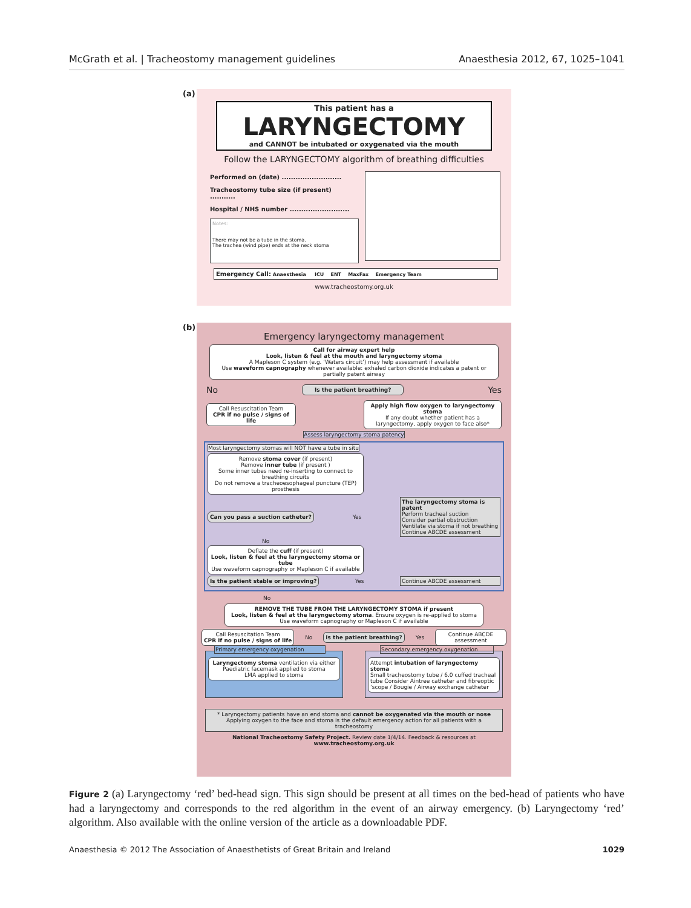McGrath et al. | Tracheostomy management guidelines Anaesthesia 2012, 67, 1025–1041
(a)
This patient has a
LARYNGECTOMY
and CANNOT be intubated or oxygenated via the mouth
Follow the LARYNGECTOMY algorithm of breathing difficulties
Performed on (date) ..........................
Tracheostomy tube size (if present) ...........
Hospital / NHS number ..........................
Notes:
There may not be a tube in the stoma.
The trachea (wind pipe) ends at the neck stoma
Emergency Call: Anaesthesia ICU ENT MaxFax Emergency Team
www.tracheostomy.org.uk
(b)
Emergency laryngectomy management
Call for airway expert help
Look, listen & feel at the mouth and laryngectomy stoma
A Mapleson C system (e.g. ‘Waters circuit’) may help assessment if available
Use waveform capnography whenever available: exhaled carbon dioxide indicates a patent or partially patent airway
No Is the patient breathing? Yes
Call Resuscitation Team
CPR if no pulse / signs of life Apply high flow oxygen to laryngectomy stoma
If any doubt whether patient has a laryngectomy, apply oxygen to face also*
Assess laryngectomy stoma patency
Most laryngectomy stomas will NOT have a tube in situ
Remove stoma cover (if present)
Remove inner tube (if present )
Some inner tubes need re-inserting to connect to breathing circuits
Do not remove a tracheoesophageal puncture (TEP) prosthesis
Can you pass a suction catheter? Yes The laryngectomy stoma is patent
Perform tracheal suction
Consider partial obstruction
Ventilate via stoma if not breathing
Continue ABCDE assessment
No
Deflate the cuff (if present)
Look, listen & feel at the laryngectomy stoma or tube
Use waveform capnography or Mapleson C if available
Is the patient stable or improving? Yes Continue ABCDE assessment
No
REMOVE THE TUBE FROM THE LARYNGECTOMY STOMA if present
Look, listen & feel at the laryngectomy stoma. Ensure oxygen is re-applied to stoma
Use waveform capnography or Mapleson C if available
Call Resuscitation Team
CPR if no pulse / signs of life No Is the patient breathing? Yes Continue ABCDE assessment
Primary emergency oxygenation
Laryngectomy stoma ventilation via either
Paediatric facemask applied to stoma
LMA applied to stoma
Secondary emergency oxygenation
Attempt intubation of laryngectomy stoma
Small tracheostomy tube / 6.0 cuffed tracheal tube Consider Aintree catheter and fibreoptic ‘scope / Bougie / Airway exchange catheter
* Laryngectomy patients have an end stoma and cannot be oxygenated via the mouth or nose
Applying oxygen to the face and stoma is the default emergency action for all patients with a tracheostomy
National Tracheostomy Safety Project. Review date 1/4/14. Feedback & resources at www.tracheostomy.org.uk
Figure 2 (a) Laryngectomy ‘red’ bed-head sign. This sign should be present at all times on the bed-head of patients who have had a laryngectomy and corresponds to the red algorithm in the event of an airway emergency. (b) Laryngectomy ‘red’ algorithm. Also available with the online version of the article as a downloadable PDF.
Anaesthesia © 2012 The Association of Anaesthetists of Great Britain and Ireland 1029